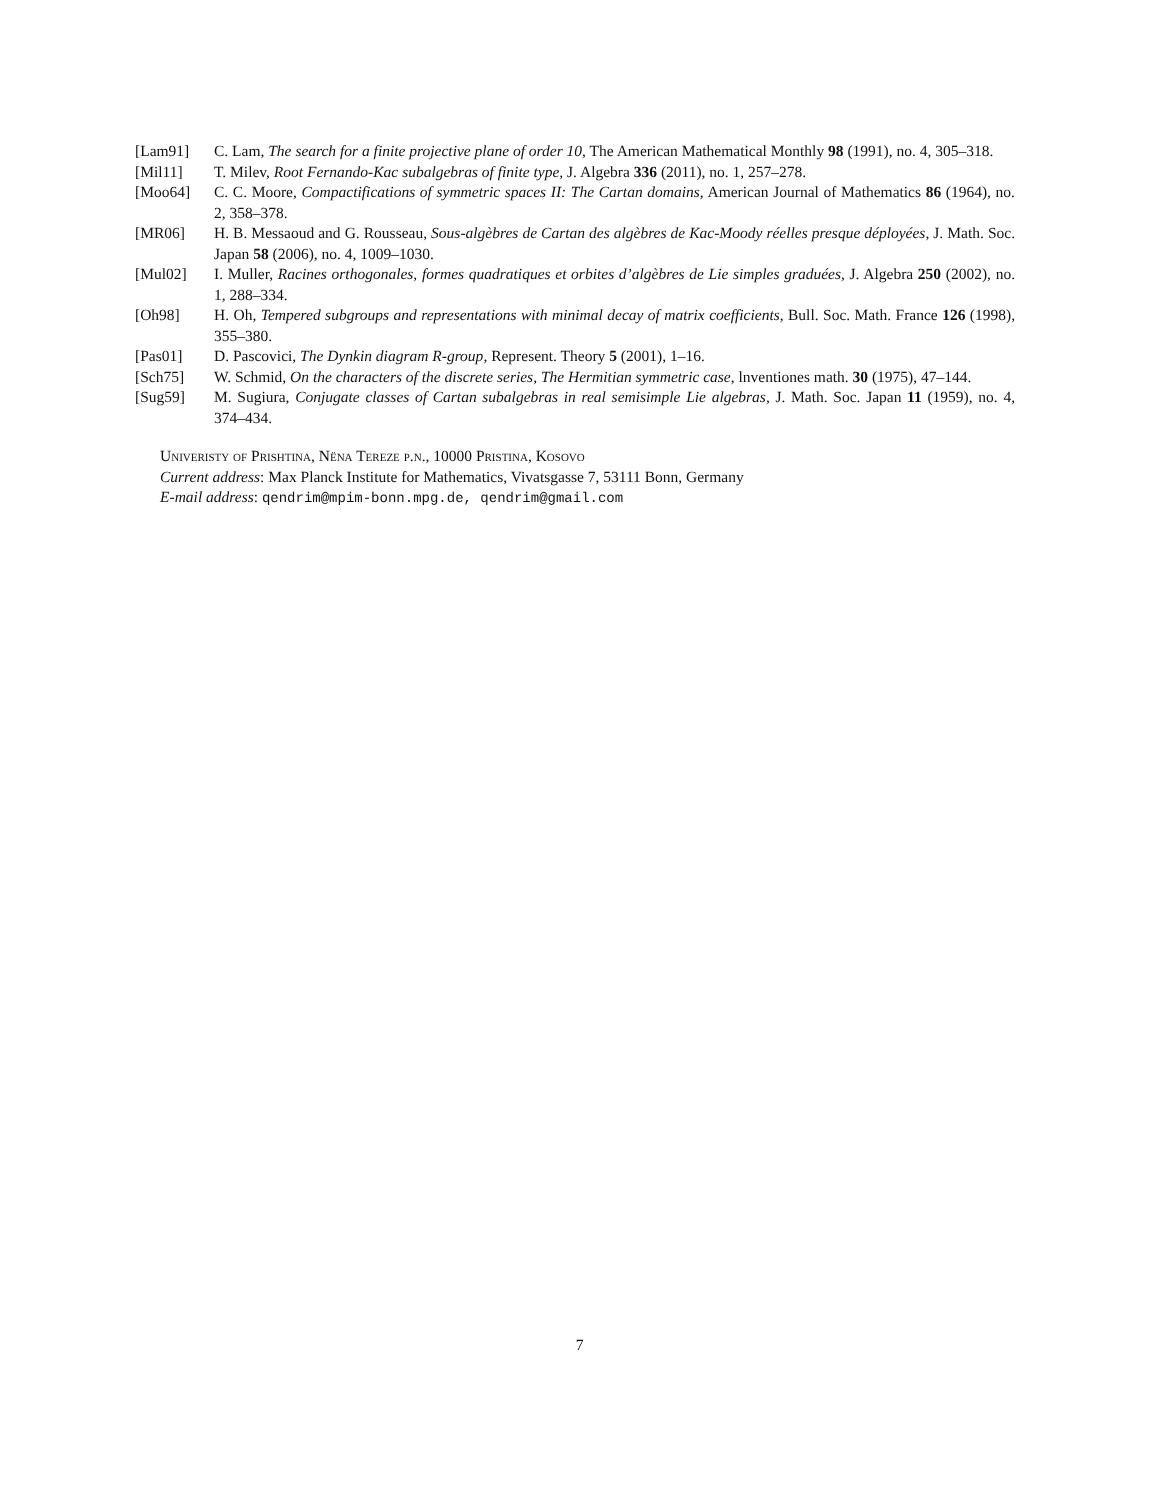[Lam91] C. Lam, The search for a finite projective plane of order 10, The American Mathematical Monthly 98 (1991), no. 4, 305–318.
[Mil11] T. Milev, Root Fernando-Kac subalgebras of finite type, J. Algebra 336 (2011), no. 1, 257–278.
[Moo64] C. C. Moore, Compactifications of symmetric spaces II: The Cartan domains, American Journal of Mathematics 86 (1964), no. 2, 358–378.
[MR06] H. B. Messaoud and G. Rousseau, Sous-algèbres de Cartan des algèbres de Kac-Moody réelles presque déployées, J. Math. Soc. Japan 58 (2006), no. 4, 1009–1030.
[Mul02] I. Muller, Racines orthogonales, formes quadratiques et orbites d’algèbres de Lie simples graduées, J. Algebra 250 (2002), no. 1, 288–334.
[Oh98] H. Oh, Tempered subgroups and representations with minimal decay of matrix coefficients, Bull. Soc. Math. France 126 (1998), 355–380.
[Pas01] D. Pascovici, The Dynkin diagram R-group, Represent. Theory 5 (2001), 1–16.
[Sch75] W. Schmid, On the characters of the discrete series, The Hermitian symmetric case, lnventiones math. 30 (1975), 47–144.
[Sug59] M. Sugiura, Conjugate classes of Cartan subalgebras in real semisimple Lie algebras, J. Math. Soc. Japan 11 (1959), no. 4, 374–434.
Univeristy of Prishtina, Nëna Tereze p.n., 10000 Pristina, Kosovo
Current address: Max Planck Institute for Mathematics, Vivatsgasse 7, 53111 Bonn, Germany
E-mail address: qendrim@mpim-bonn.mpg.de, qendrim@gmail.com
7